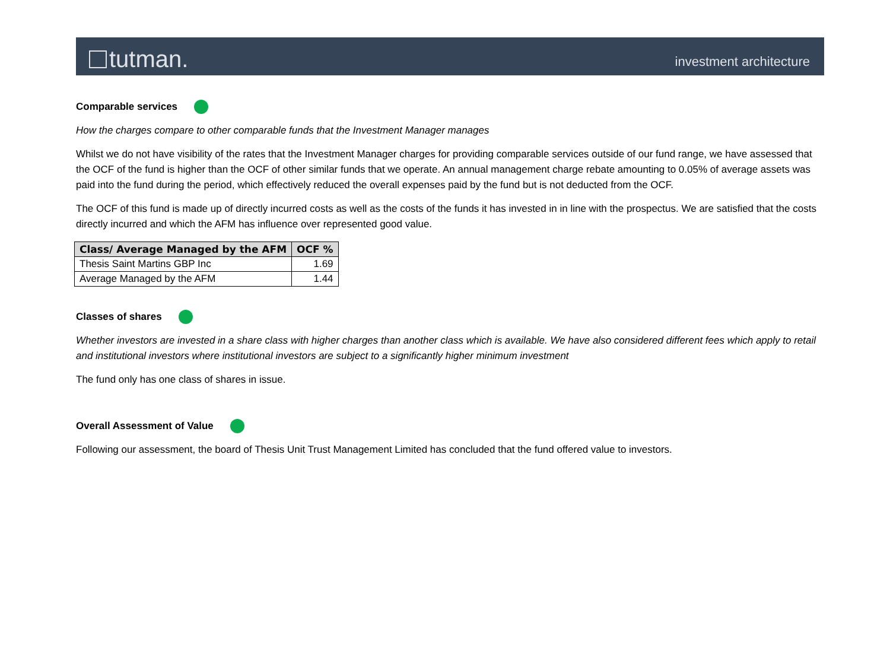tutman.
investment architecture
Comparable services
How the charges compare to other comparable funds that the Investment Manager manages
Whilst we do not have visibility of the rates that the Investment Manager charges for providing comparable services outside of our fund range, we have assessed that the OCF of the fund is higher than the OCF of other similar funds that we operate. An annual management charge rebate amounting to 0.05% of average assets was paid into the fund during the period, which effectively reduced the overall expenses paid by the fund but is not deducted from the OCF.
The OCF of this fund is made up of directly incurred costs as well as the costs of the funds it has invested in in line with the prospectus. We are satisfied that the costs directly incurred and which the AFM has influence over represented good value.
| Class/ Average Managed by the AFM | OCF % |
| --- | --- |
| Thesis Saint Martins GBP Inc | 1.69 |
| Average Managed by the AFM | 1.44 |
Classes of shares
Whether investors are invested in a share class with higher charges than another class which is available. We have also considered different fees which apply to retail and institutional investors where institutional investors are subject to a significantly higher minimum investment
The fund only has one class of shares in issue.
Overall Assessment of Value
Following our assessment, the board of Thesis Unit Trust Management Limited has concluded that the fund offered value to investors.